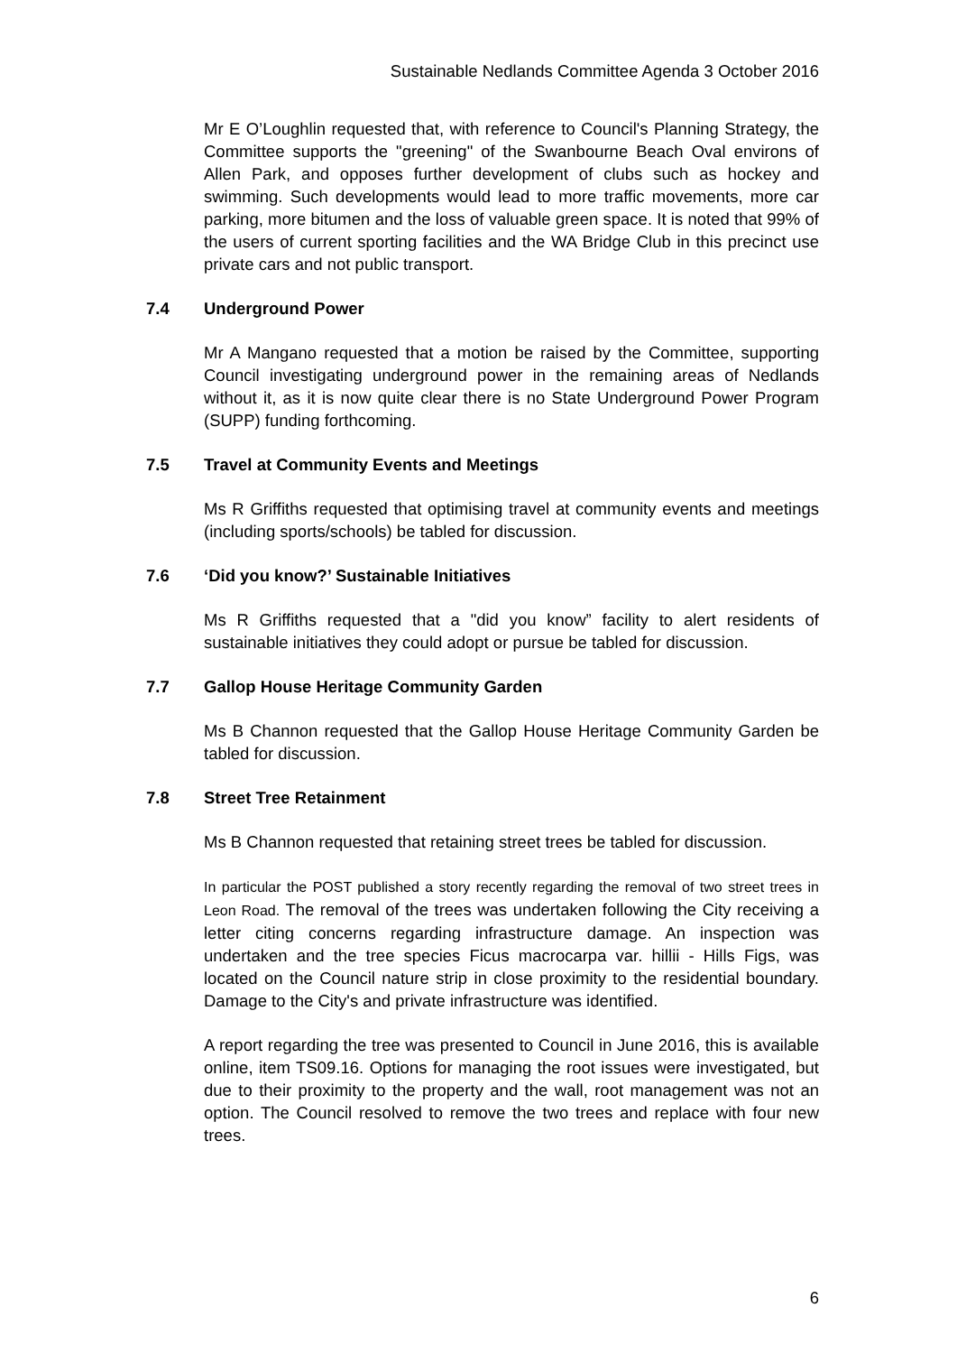Sustainable Nedlands Committee Agenda 3 October 2016
Mr E O’Loughlin requested that, with reference to Council's Planning Strategy, the Committee supports the "greening" of the Swanbourne Beach Oval environs of Allen Park, and opposes further development of clubs such as hockey and swimming. Such developments would lead to more traffic movements, more car parking, more bitumen and the loss of valuable green space. It is noted that 99% of the users of current sporting facilities and the WA Bridge Club in this precinct use private cars and not public transport.
7.4 Underground Power
Mr A Mangano requested that a motion be raised by the Committee, supporting Council investigating underground power in the remaining areas of Nedlands without it, as it is now quite clear there is no State Underground Power Program (SUPP) funding forthcoming.
7.5 Travel at Community Events and Meetings
Ms R Griffiths requested that optimising travel at community events and meetings (including sports/schools) be tabled for discussion.
7.6 ‘Did you know?’ Sustainable Initiatives
Ms R Griffiths requested that a "did you know” facility to alert residents of sustainable initiatives they could adopt or pursue be tabled for discussion.
7.7 Gallop House Heritage Community Garden
Ms B Channon requested that the Gallop House Heritage Community Garden be tabled for discussion.
7.8 Street Tree Retainment
Ms B Channon requested that retaining street trees be tabled for discussion.
In particular the POST published a story recently regarding the removal of two street trees in Leon Road. The removal of the trees was undertaken following the City receiving a letter citing concerns regarding infrastructure damage. An inspection was undertaken and the tree species Ficus macrocarpa var. hillii - Hills Figs, was located on the Council nature strip in close proximity to the residential boundary. Damage to the City's and private infrastructure was identified.
A report regarding the tree was presented to Council in June 2016, this is available online, item TS09.16. Options for managing the root issues were investigated, but due to their proximity to the property and the wall, root management was not an option. The Council resolved to remove the two trees and replace with four new trees.
6